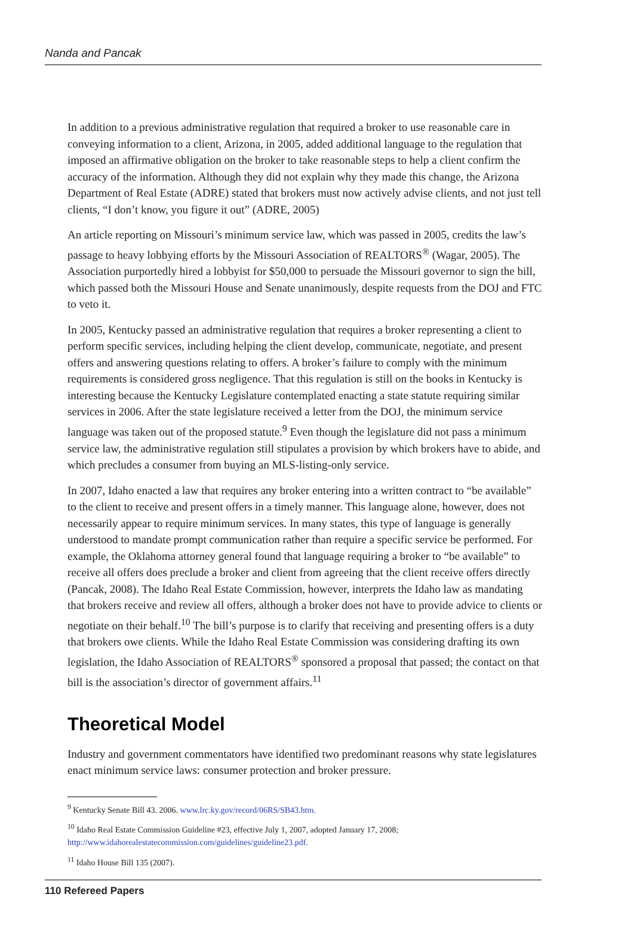Nanda and Pancak
In addition to a previous administrative regulation that required a broker to use reasonable care in conveying information to a client, Arizona, in 2005, added additional language to the regulation that imposed an affirmative obligation on the broker to take reasonable steps to help a client confirm the accuracy of the information. Although they did not explain why they made this change, the Arizona Department of Real Estate (ADRE) stated that brokers must now actively advise clients, and not just tell clients, “I don’t know, you figure it out” (ADRE, 2005)
An article reporting on Missouri’s minimum service law, which was passed in 2005, credits the law’s passage to heavy lobbying efforts by the Missouri Association of REALTORS<sup>®</sup> (Wagar, 2005). The Association purportedly hired a lobbyist for $50,000 to persuade the Missouri governor to sign the bill, which passed both the Missouri House and Senate unanimously, despite requests from the DOJ and FTC to veto it.
In 2005, Kentucky passed an administrative regulation that requires a broker representing a client to perform specific services, including helping the client develop, communicate, negotiate, and present offers and answering questions relating to offers. A broker’s failure to comply with the minimum requirements is considered gross negligence. That this regulation is still on the books in Kentucky is interesting because the Kentucky Legislature contemplated enacting a state statute requiring similar services in 2006. After the state legislature received a letter from the DOJ, the minimum service language was taken out of the proposed statute.<sup>9</sup> Even though the legislature did not pass a minimum service law, the administrative regulation still stipulates a provision by which brokers have to abide, and which precludes a consumer from buying an MLS-listing-only service.
In 2007, Idaho enacted a law that requires any broker entering into a written contract to “be available” to the client to receive and present offers in a timely manner. This language alone, however, does not necessarily appear to require minimum services. In many states, this type of language is generally understood to mandate prompt communication rather than require a specific service be performed. For example, the Oklahoma attorney general found that language requiring a broker to “be available” to receive all offers does preclude a broker and client from agreeing that the client receive offers directly (Pancak, 2008). The Idaho Real Estate Commission, however, interprets the Idaho law as mandating that brokers receive and review all offers, although a broker does not have to provide advice to clients or negotiate on their behalf.<sup>10</sup> The bill’s purpose is to clarify that receiving and presenting offers is a duty that brokers owe clients. While the Idaho Real Estate Commission was considering drafting its own legislation, the Idaho Association of REALTORS<sup>®</sup> sponsored a proposal that passed; the contact on that bill is the association’s director of government affairs.<sup>11</sup>
Theoretical Model
Industry and government commentators have identified two predominant reasons why state legislatures enact minimum service laws: consumer protection and broker pressure.
<sup>9</sup> Kentucky Senate Bill 43. 2006. www.lrc.ky.gov/record/06RS/SB43.htm.
<sup>10</sup> Idaho Real Estate Commission Guideline #23, effective July 1, 2007, adopted January 17, 2008; http://www.idahorealestatecommission.com/guidelines/guideline23.pdf.
<sup>11</sup> Idaho House Bill 135 (2007).
110 Refereed Papers